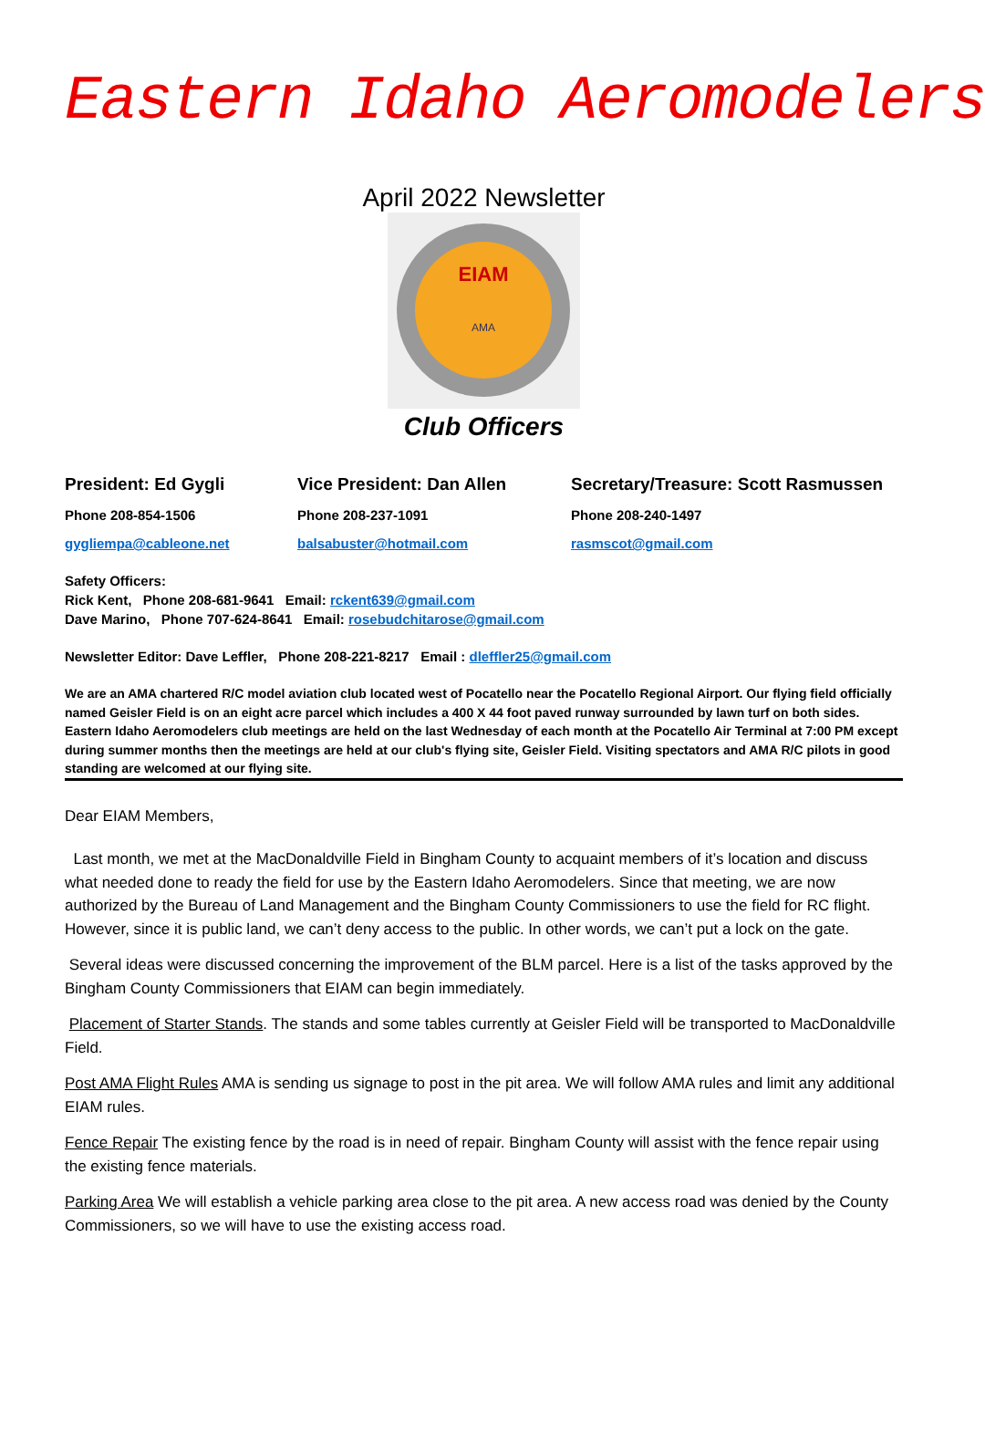Eastern Idaho Aeromodelers
April 2022 Newsletter
EIAM
AMA
Club Officers
President: Ed Gygli Vice President: Dan Allen Secretary/Treasure: Scott Rasmussen
Phone 208-854-1506 Phone 208-237-1091 Phone 208-240-1497
gygliempa@cableone.net balsabuster@hotmail.com rasmscot@gmail.com
Safety Officers:
Rick Kent, Phone 208-681-9641 Email: rckent639@gmail.com
Dave Marino, Phone 707-624-8641 Email: rosebudchitarose@gmail.com
Newsletter Editor: Dave Leffler, Phone 208-221-8217 Email : dleffler25@gmail.com
We are an AMA chartered R/C model aviation club located west of Pocatello near the Pocatello Regional Airport. Our flying field officially named Geisler Field is on an eight acre parcel which includes a 400 X 44 foot paved runway surrounded by lawn turf on both sides. Eastern Idaho Aeromodelers club meetings are held on the last Wednesday of each month at the Pocatello Air Terminal at 7:00 PM except during summer months then the meetings are held at our club's flying site, Geisler Field. Visiting spectators and AMA R/C pilots in good standing are welcomed at our flying site.
Dear EIAM Members,
Last month, we met at the MacDonaldville Field in Bingham County to acquaint members of it’s location and discuss what needed done to ready the field for use by the Eastern Idaho Aeromodelers. Since that meeting, we are now authorized by the Bureau of Land Management and the Bingham County Commissioners to use the field for RC flight. However, since it is public land, we can’t deny access to the public. In other words, we can’t put a lock on the gate.
Several ideas were discussed concerning the improvement of the BLM parcel. Here is a list of the tasks approved by the Bingham County Commissioners that EIAM can begin immediately.
Placement of Starter Stands. The stands and some tables currently at Geisler Field will be transported to MacDonaldville Field.
Post AMA Flight Rules AMA is sending us signage to post in the pit area. We will follow AMA rules and limit any additional EIAM rules.
Fence Repair The existing fence by the road is in need of repair. Bingham County will assist with the fence repair using the existing fence materials.
Parking Area We will establish a vehicle parking area close to the pit area. A new access road was denied by the County Commissioners, so we will have to use the existing access road.